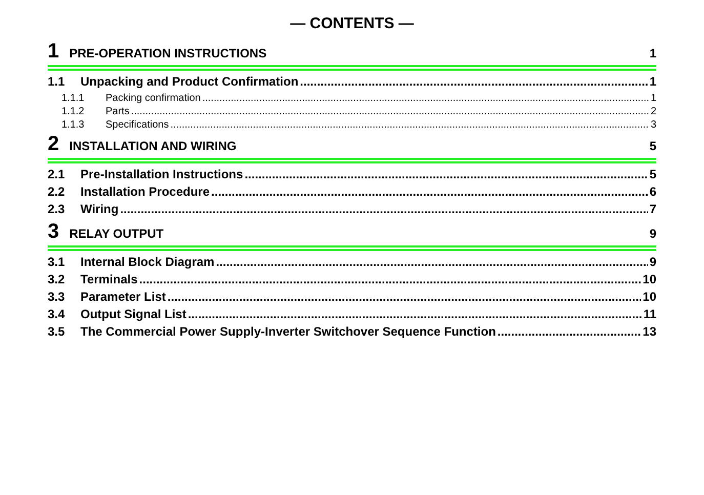— CONTENTS —
1 PRE-OPERATION INSTRUCTIONS 1
1.1 Unpacking and Product Confirmation 1
1.1.1 Packing confirmation 1
1.1.2 Parts 2
1.1.3 Specifications 3
2 INSTALLATION AND WIRING 5
2.1 Pre-Installation Instructions 5
2.2 Installation Procedure 6
2.3 Wiring 7
3 RELAY OUTPUT 9
3.1 Internal Block Diagram 9
3.2 Terminals 10
3.3 Parameter List 10
3.4 Output Signal List 11
3.5 The Commercial Power Supply-Inverter Switchover Sequence Function 13